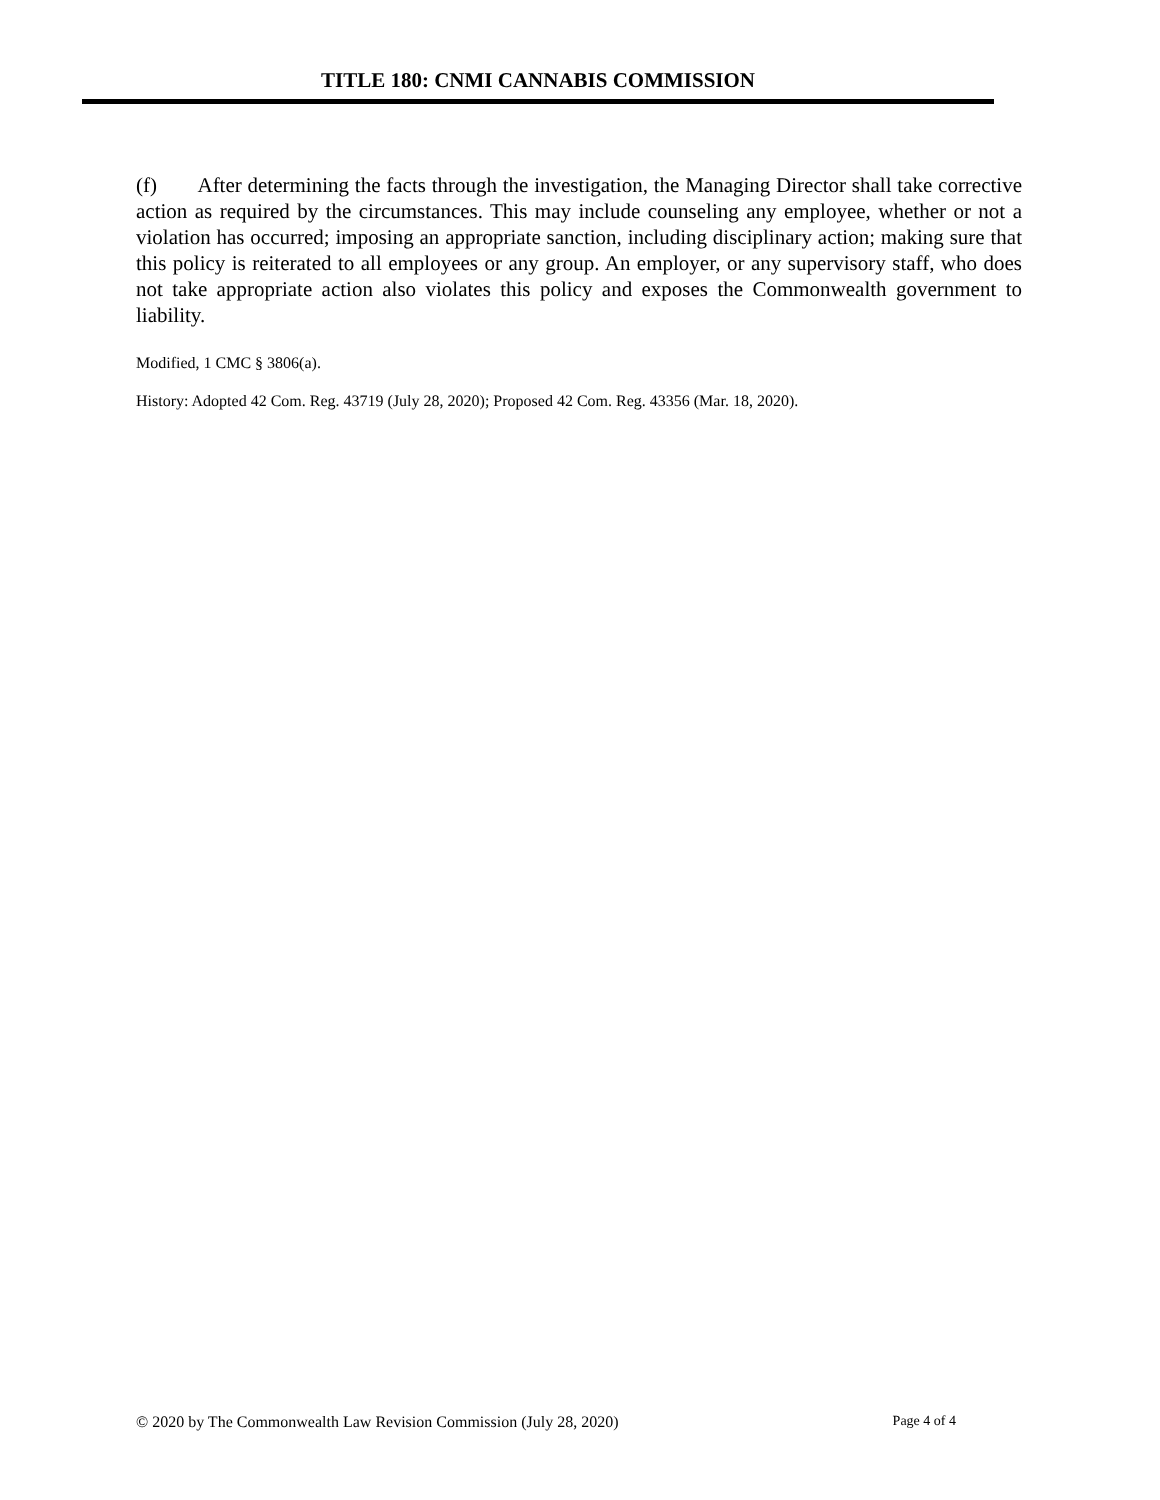TITLE 180: CNMI CANNABIS COMMISSION
(f) After determining the facts through the investigation, the Managing Director shall take corrective action as required by the circumstances. This may include counseling any employee, whether or not a violation has occurred; imposing an appropriate sanction, including disciplinary action; making sure that this policy is reiterated to all employees or any group. An employer, or any supervisory staff, who does not take appropriate action also violates this policy and exposes the Commonwealth government to liability.
Modified, 1 CMC § 3806(a).
History: Adopted 42 Com. Reg. 43719 (July 28, 2020); Proposed 42 Com. Reg. 43356 (Mar. 18, 2020).
© 2020 by The Commonwealth Law Revision Commission (July 28, 2020) Page 4 of 4